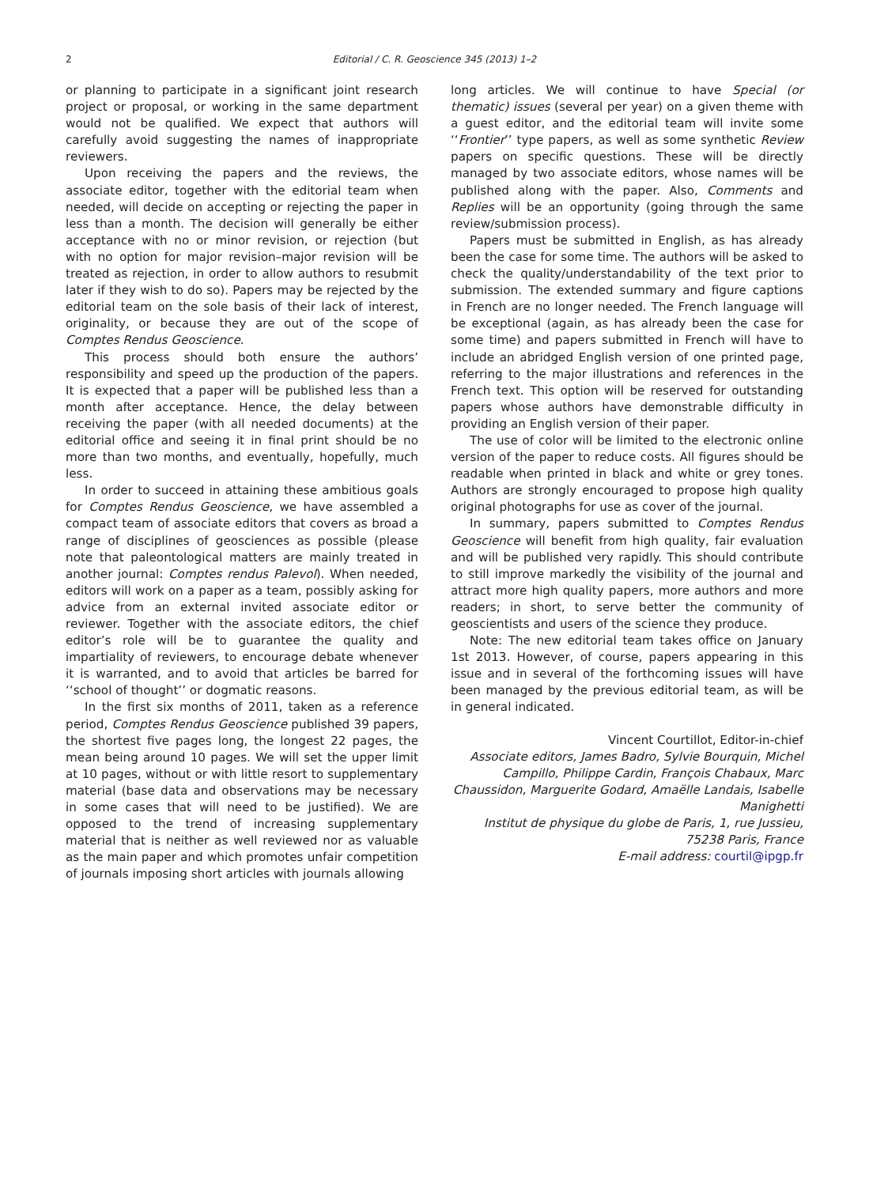2 Editorial / C. R. Geoscience 345 (2013) 1–2
or planning to participate in a significant joint research project or proposal, or working in the same department would not be qualified. We expect that authors will carefully avoid suggesting the names of inappropriate reviewers.
Upon receiving the papers and the reviews, the associate editor, together with the editorial team when needed, will decide on accepting or rejecting the paper in less than a month. The decision will generally be either acceptance with no or minor revision, or rejection (but with no option for major revision–major revision will be treated as rejection, in order to allow authors to resubmit later if they wish to do so). Papers may be rejected by the editorial team on the sole basis of their lack of interest, originality, or because they are out of the scope of Comptes Rendus Geoscience.
This process should both ensure the authors’ responsibility and speed up the production of the papers. It is expected that a paper will be published less than a month after acceptance. Hence, the delay between receiving the paper (with all needed documents) at the editorial office and seeing it in final print should be no more than two months, and eventually, hopefully, much less.
In order to succeed in attaining these ambitious goals for Comptes Rendus Geoscience, we have assembled a compact team of associate editors that covers as broad a range of disciplines of geosciences as possible (please note that paleontological matters are mainly treated in another journal: Comptes rendus Palevol). When needed, editors will work on a paper as a team, possibly asking for advice from an external invited associate editor or reviewer. Together with the associate editors, the chief editor’s role will be to guarantee the quality and impartiality of reviewers, to encourage debate whenever it is warranted, and to avoid that articles be barred for ‘‘school of thought’’ or dogmatic reasons.
In the first six months of 2011, taken as a reference period, Comptes Rendus Geoscience published 39 papers, the shortest five pages long, the longest 22 pages, the mean being around 10 pages. We will set the upper limit at 10 pages, without or with little resort to supplementary material (base data and observations may be necessary in some cases that will need to be justified). We are opposed to the trend of increasing supplementary material that is neither as well reviewed nor as valuable as the main paper and which promotes unfair competition of journals imposing short articles with journals allowing
long articles. We will continue to have Special (or thematic) issues (several per year) on a given theme with a guest editor, and the editorial team will invite some ‘‘Frontier’’ type papers, as well as some synthetic Review papers on specific questions. These will be directly managed by two associate editors, whose names will be published along with the paper. Also, Comments and Replies will be an opportunity (going through the same review/submission process).
Papers must be submitted in English, as has already been the case for some time. The authors will be asked to check the quality/understandability of the text prior to submission. The extended summary and figure captions in French are no longer needed. The French language will be exceptional (again, as has already been the case for some time) and papers submitted in French will have to include an abridged English version of one printed page, referring to the major illustrations and references in the French text. This option will be reserved for outstanding papers whose authors have demonstrable difficulty in providing an English version of their paper.
The use of color will be limited to the electronic online version of the paper to reduce costs. All figures should be readable when printed in black and white or grey tones. Authors are strongly encouraged to propose high quality original photographs for use as cover of the journal.
In summary, papers submitted to Comptes Rendus Geoscience will benefit from high quality, fair evaluation and will be published very rapidly. This should contribute to still improve markedly the visibility of the journal and attract more high quality papers, more authors and more readers; in short, to serve better the community of geoscientists and users of the science they produce.
Note: The new editorial team takes office on January 1st 2013. However, of course, papers appearing in this issue and in several of the forthcoming issues will have been managed by the previous editorial team, as will be in general indicated.
Vincent Courtillot, Editor-in-chief
Associate editors, James Badro, Sylvie Bourquin, Michel Campillo, Philippe Cardin, François Chabaux, Marc Chaussidon, Marguerite Godard, Amaëlle Landais, Isabelle Manighetti
Institut de physique du globe de Paris, 1, rue Jussieu, 75238 Paris, France
E-mail address: courtil@ipgp.fr